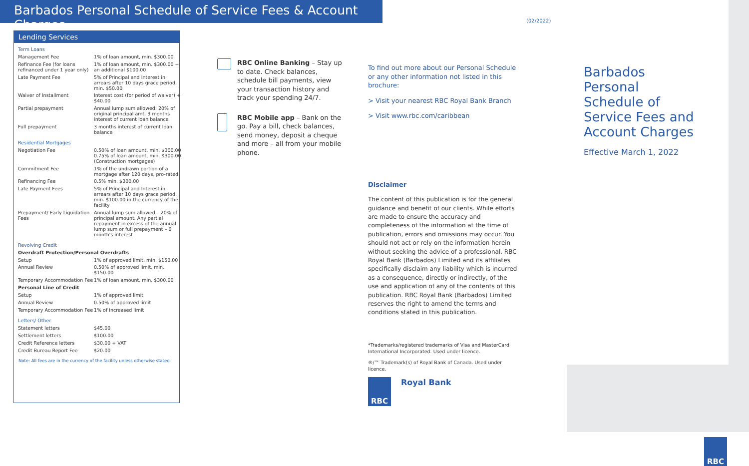Barbados Personal Schedule of Service Fees & Account Charges
(02/2022)
Lending Services
| Term Loans | |
| Management Fee | 1% of loan amount, min. $300.00 |
| Refinance Fee (for loans refinanced under 1 year only) | 1% of loan amount, min. $300.00 + an additional $100.00 |
| Late Payment Fee | 5% of Principal and Interest in arrears after 10 days grace period, min. $50.00 |
| Waiver of Installment | Interest cost (for period of waiver) + $40.00 |
| Partial prepayment | Annual lump sum allowed: 20% of original principal amt. 3 months interest of current loan balance |
| Full prepayment | 3 months interest of current loan balance |
| Residential Mortgages | |
| Negotiation Fee | 0.50% of loan amount, min. $300.00 0.75% of loan amount, min. $300.00 (Construction mortgages) |
| Commitment Fee | 1% of the undrawn portion of a mortgage after 120 days, pro-rated |
| Refinancing Fee | 0.5% min. $300.00 |
| Late Payment Fees | 5% of Principal and Interest in arrears after 10 days grace period, min. $100.00 in the currency of the facility |
| Prepayment/ Early Liquidation Fees | Annual lump sum allowed – 20% of principal amount. Any partial repayment in excess of the annual lump sum or full prepayment – 6 month's interest |
| Revolving Credit | |
| Overdraft Protection/Personal Overdrafts | |
| Setup | 1% of approved limit, min. $150.00 |
| Annual Review | 0.50% of approved limit, min. $150.00 |
| Temporary Accommodation Fee | 1% of loan amount, min. $300.00 |
| Personal Line of Credit | |
| Setup | 1% of approved limit |
| Annual Review | 0.50% of approved limit |
| Temporary Accommodation Fee | 1% of increased limit |
| Letters/ Other | |
| Statement letters | $45.00 |
| Settlement letters | $100.00 |
| Credit Reference letters | $30.00 + VAT |
| Credit Bureau Report Fee | $20.00 |
Note: All fees are in the currency of the facility unless otherwise stated.
RBC Online Banking – Stay up to date. Check balances, schedule bill payments, view your transaction history and track your spending 24/7.
RBC Mobile app – Bank on the go. Pay a bill, check balances, send money, deposit a cheque and more – all from your mobile phone.
To find out more about our Personal Schedule or any other information not listed in this brochure:
> Visit your nearest RBC Royal Bank Branch
> Visit www.rbc.com/caribbean
Disclaimer
The content of this publication is for the general guidance and benefit of our clients. While efforts are made to ensure the accuracy and completeness of the information at the time of publication, errors and omissions may occur. You should not act or rely on the information herein without seeking the advice of a professional. RBC Royal Bank (Barbados) Limited and its affiliates specifically disclaim any liability which is incurred as a consequence, directly or indirectly, of the use and application of any of the contents of this publication. RBC Royal Bank (Barbados) Limited reserves the right to amend the terms and conditions stated in this publication.
*Trademarks/registered trademarks of Visa and MasterCard International Incorporated. Used under licence.
®/™ Trademark(s) of Royal Bank of Canada. Used under licence.
RBC
Royal Bank
Barbados
Personal
Schedule of
Service Fees and
Account Charges
Effective March 1, 2022
RBC